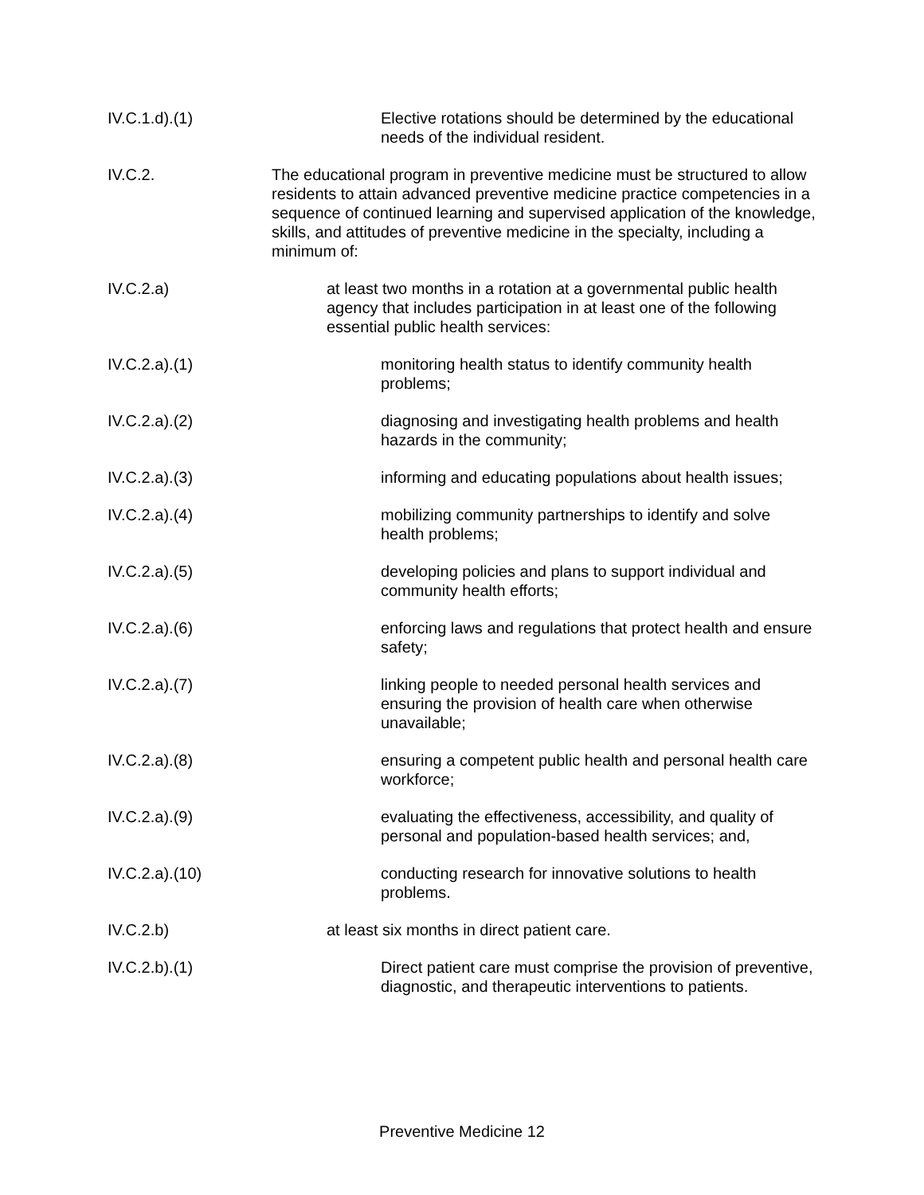IV.C.1.d).(1)
Elective rotations should be determined by the educational needs of the individual resident.
IV.C.2. The educational program in preventive medicine must be structured to allow residents to attain advanced preventive medicine practice competencies in a sequence of continued learning and supervised application of the knowledge, skills, and attitudes of preventive medicine in the specialty, including a minimum of:
IV.C.2.a) at least two months in a rotation at a governmental public health agency that includes participation in at least one of the following essential public health services:
IV.C.2.a).(1)
monitoring health status to identify community health problems;
IV.C.2.a).(2)
diagnosing and investigating health problems and health hazards in the community;
IV.C.2.a).(3)
informing and educating populations about health issues;
IV.C.2.a).(4)
mobilizing community partnerships to identify and solve health problems;
IV.C.2.a).(5)
developing policies and plans to support individual and community health efforts;
IV.C.2.a).(6)
enforcing laws and regulations that protect health and ensure safety;
IV.C.2.a).(7)
linking people to needed personal health services and ensuring the provision of health care when otherwise unavailable;
IV.C.2.a).(8)
ensuring a competent public health and personal health care workforce;
IV.C.2.a).(9)
evaluating the effectiveness, accessibility, and quality of personal and population-based health services; and,
IV.C.2.a).(10)
conducting research for innovative solutions to health problems.
IV.C.2.b) at least six months in direct patient care.
IV.C.2.b).(1)
Direct patient care must comprise the provision of preventive, diagnostic, and therapeutic interventions to patients.
Preventive Medicine 12